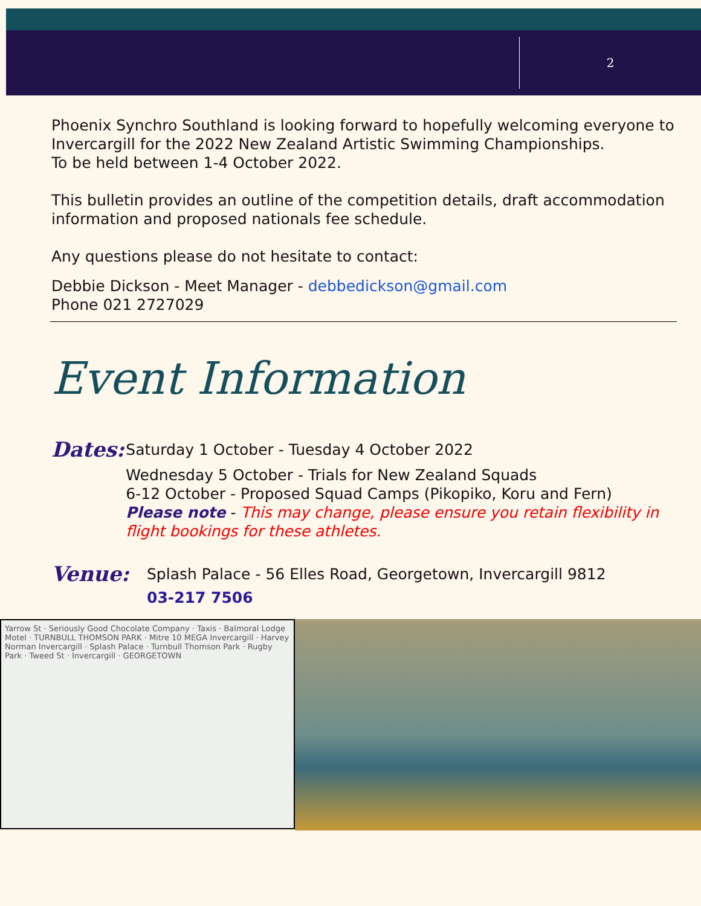2
Phoenix Synchro Southland is looking forward to hopefully welcoming everyone to Invercargill for the 2022 New Zealand Artistic Swimming Championships.
To be held between 1-4 October 2022.
This bulletin provides an outline of the competition details, draft accommodation information and proposed nationals fee schedule.
Any questions please do not hesitate to contact:
Debbie Dickson - Meet Manager - debbedickson@gmail.com
Phone 021 2727029
Event Information
Dates:
Saturday 1 October - Tuesday 4 October 2022
Wednesday 5 October - Trials for New Zealand Squads
6-12 October - Proposed Squad Camps (Pikopiko, Koru and Fern)
Please note - This may change, please ensure you retain flexibility in flight bookings for these athletes.
Venue:
Splash Palace - 56 Elles Road, Georgetown, Invercargill 9812
03-217 7506
Yarrow St · Seriously Good Chocolate Company · Taxis · Balmoral Lodge Motel · TURNBULL THOMSON PARK · Mitre 10 MEGA Invercargill · Harvey Norman Invercargill · Splash Palace · Turnbull Thomson Park · Rugby Park · Tweed St · Invercargill · GEORGETOWN